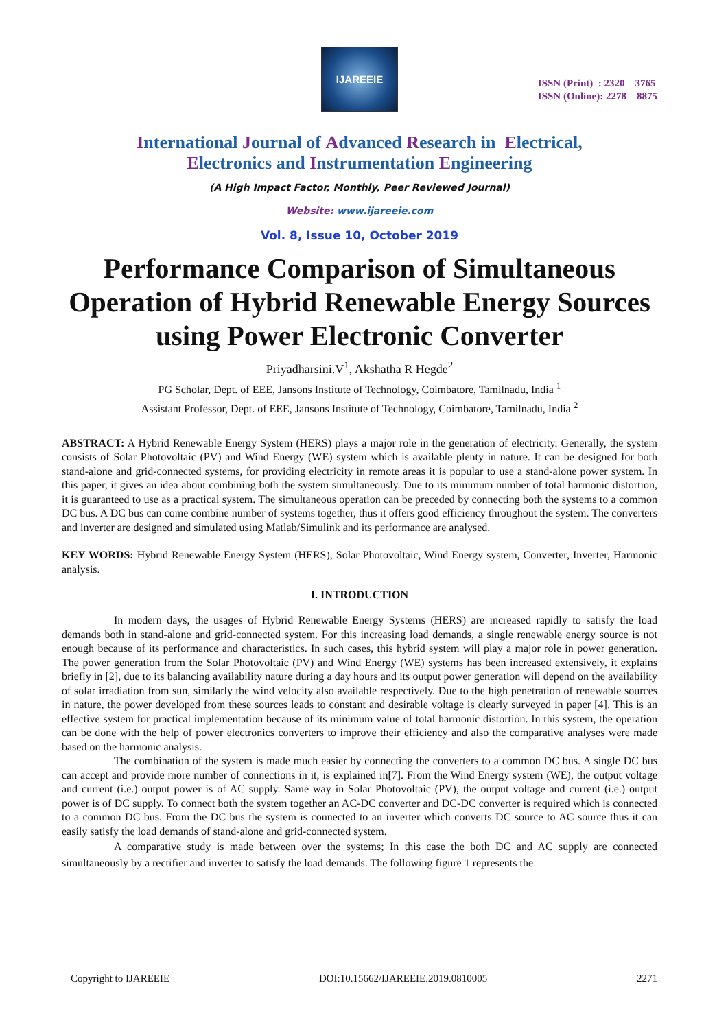IJAREEIE
ISSN (Print) : 2320 – 3765
ISSN (Online): 2278 – 8875
International Journal of Advanced Research in Electrical,
Electronics and Instrumentation Engineering
(A High Impact Factor, Monthly, Peer Reviewed Journal)
Website: www.ijareeie.com
Vol. 8, Issue 10, October 2019
Performance Comparison of Simultaneous Operation of Hybrid Renewable Energy Sources using Power Electronic Converter
Priyadharsini.V<sup>1</sup>, Akshatha R Hegde<sup>2</sup>
PG Scholar, Dept. of EEE, Jansons Institute of Technology, Coimbatore, Tamilnadu, India <sup>1</sup>
Assistant Professor, Dept. of EEE, Jansons Institute of Technology, Coimbatore, Tamilnadu, India <sup>2</sup>
ABSTRACT: A Hybrid Renewable Energy System (HERS) plays a major role in the generation of electricity. Generally, the system consists of Solar Photovoltaic (PV) and Wind Energy (WE) system which is available plenty in nature. It can be designed for both stand-alone and grid-connected systems, for providing electricity in remote areas it is popular to use a stand-alone power system. In this paper, it gives an idea about combining both the system simultaneously. Due to its minimum number of total harmonic distortion, it is guaranteed to use as a practical system. The simultaneous operation can be preceded by connecting both the systems to a common DC bus. A DC bus can come combine number of systems together, thus it offers good efficiency throughout the system. The converters and inverter are designed and simulated using Matlab/Simulink and its performance are analysed.
KEY WORDS: Hybrid Renewable Energy System (HERS), Solar Photovoltaic, Wind Energy system, Converter, Inverter, Harmonic analysis.
I. INTRODUCTION
In modern days, the usages of Hybrid Renewable Energy Systems (HERS) are increased rapidly to satisfy the load demands both in stand-alone and grid-connected system. For this increasing load demands, a single renewable energy source is not enough because of its performance and characteristics. In such cases, this hybrid system will play a major role in power generation. The power generation from the Solar Photovoltaic (PV) and Wind Energy (WE) systems has been increased extensively, it explains briefly in [2], due to its balancing availability nature during a day hours and its output power generation will depend on the availability of solar irradiation from sun, similarly the wind velocity also available respectively. Due to the high penetration of renewable sources in nature, the power developed from these sources leads to constant and desirable voltage is clearly surveyed in paper [4]. This is an effective system for practical implementation because of its minimum value of total harmonic distortion. In this system, the operation can be done with the help of power electronics converters to improve their efficiency and also the comparative analyses were made based on the harmonic analysis.
The combination of the system is made much easier by connecting the converters to a common DC bus. A single DC bus can accept and provide more number of connections in it, is explained in[7]. From the Wind Energy system (WE), the output voltage and current (i.e.) output power is of AC supply. Same way in Solar Photovoltaic (PV), the output voltage and current (i.e.) output power is of DC supply. To connect both the system together an AC-DC converter and DC-DC converter is required which is connected to a common DC bus. From the DC bus the system is connected to an inverter which converts DC source to AC source thus it can easily satisfy the load demands of stand-alone and grid-connected system.
A comparative study is made between over the systems; In this case the both DC and AC supply are connected simultaneously by a rectifier and inverter to satisfy the load demands. The following figure 1 represents the
Copyright to IJAREEIE DOI:10.15662/IJAREEIE.2019.0810005 2271